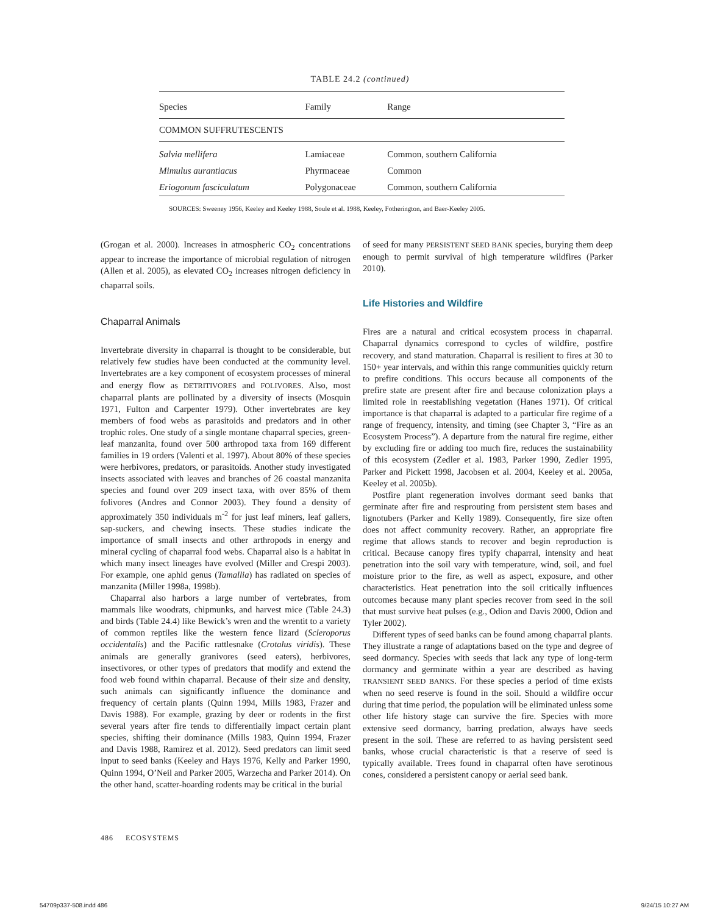TABLE 24.2 (continued)
| Species | Family | Range |
| --- | --- | --- |
| COMMON SUFFRUTESCENTS | | |
| Salvia mellifera | Lamiaceae | Common, southern California |
| Mimulus aurantiacus | Phyrmaceae | Common |
| Eriogonum fasciculatum | Polygonaceae | Common, southern California |
SOURCES: Sweeney 1956, Keeley and Keeley 1988, Soule et al. 1988, Keeley, Fotherington, and Baer-Keeley 2005.
(Grogan et al. 2000). Increases in atmospheric CO<sub>2</sub> concentrations appear to increase the importance of microbial regulation of nitrogen (Allen et al. 2005), as elevated CO<sub>2</sub> increases nitrogen deficiency in chaparral soils.
Chaparral Animals
Invertebrate diversity in chaparral is thought to be considerable, but relatively few studies have been conducted at the community level. Invertebrates are a key component of ecosystem processes of mineral and energy flow as DETRITIVORES and FOLIVORES. Also, most chaparral plants are pollinated by a diversity of insects (Mosquin 1971, Fulton and Carpenter 1979). Other invertebrates are key members of food webs as parasitoids and predators and in other trophic roles. One study of a single montane chaparral species, green-leaf manzanita, found over 500 arthropod taxa from 169 different families in 19 orders (Valenti et al. 1997). About 80% of these species were herbivores, predators, or parasitoids. Another study investigated insects associated with leaves and branches of 26 coastal manzanita species and found over 209 insect taxa, with over 85% of them folivores (Andres and Connor 2003). They found a density of approximately 350 individuals m<sup>-2</sup> for just leaf miners, leaf gallers, sap-suckers, and chewing insects. These studies indicate the importance of small insects and other arthropods in energy and mineral cycling of chaparral food webs. Chaparral also is a habitat in which many insect lineages have evolved (Miller and Crespi 2003). For example, one aphid genus (Tamallia) has radiated on species of manzanita (Miller 1998a, 1998b).
Chaparral also harbors a large number of vertebrates, from mammals like woodrats, chipmunks, and harvest mice (Table 24.3) and birds (Table 24.4) like Bewick’s wren and the wrentit to a variety of common reptiles like the western fence lizard (Scleroporus occidentalis) and the Pacific rattlesnake (Crotalus viridis). These animals are generally granivores (seed eaters), herbivores, insectivores, or other types of predators that modify and extend the food web found within chaparral. Because of their size and density, such animals can significantly influence the dominance and frequency of certain plants (Quinn 1994, Mills 1983, Frazer and Davis 1988). For example, grazing by deer or rodents in the first several years after fire tends to differentially impact certain plant species, shifting their dominance (Mills 1983, Quinn 1994, Frazer and Davis 1988, Ramirez et al. 2012). Seed predators can limit seed input to seed banks (Keeley and Hays 1976, Kelly and Parker 1990, Quinn 1994, O’Neil and Parker 2005, Warzecha and Parker 2014). On the other hand, scatter-hoarding rodents may be critical in the burial
of seed for many PERSISTENT SEED BANK species, burying them deep enough to permit survival of high temperature wildfires (Parker 2010).
Life Histories and Wildfire
Fires are a natural and critical ecosystem process in chaparral. Chaparral dynamics correspond to cycles of wildfire, postfire recovery, and stand maturation. Chaparral is resilient to fires at 30 to 150+ year intervals, and within this range communities quickly return to prefire conditions. This occurs because all components of the prefire state are present after fire and because colonization plays a limited role in reestablishing vegetation (Hanes 1971). Of critical importance is that chaparral is adapted to a particular fire regime of a range of frequency, intensity, and timing (see Chapter 3, “Fire as an Ecosystem Process”). A departure from the natural fire regime, either by excluding fire or adding too much fire, reduces the sustainability of this ecosystem (Zedler et al. 1983, Parker 1990, Zedler 1995, Parker and Pickett 1998, Jacobsen et al. 2004, Keeley et al. 2005a, Keeley et al. 2005b).
Postfire plant regeneration involves dormant seed banks that germinate after fire and resprouting from persistent stem bases and lignotubers (Parker and Kelly 1989). Consequently, fire size often does not affect community recovery. Rather, an appropriate fire regime that allows stands to recover and begin reproduction is critical. Because canopy fires typify chaparral, intensity and heat penetration into the soil vary with temperature, wind, soil, and fuel moisture prior to the fire, as well as aspect, exposure, and other characteristics. Heat penetration into the soil critically influences outcomes because many plant species recover from seed in the soil that must survive heat pulses (e.g., Odion and Davis 2000, Odion and Tyler 2002).
Different types of seed banks can be found among chaparral plants. They illustrate a range of adaptations based on the type and degree of seed dormancy. Species with seeds that lack any type of long-term dormancy and germinate within a year are described as having TRANSIENT SEED BANKS. For these species a period of time exists when no seed reserve is found in the soil. Should a wildfire occur during that time period, the population will be eliminated unless some other life history stage can survive the fire. Species with more extensive seed dormancy, barring predation, always have seeds present in the soil. These are referred to as having persistent seed banks, whose crucial characteristic is that a reserve of seed is typically available. Trees found in chaparral often have serotinous cones, considered a persistent canopy or aerial seed bank.
486 ECOSYSTEMS
54709p337-508.indd 486 9/24/15 10:27 AM